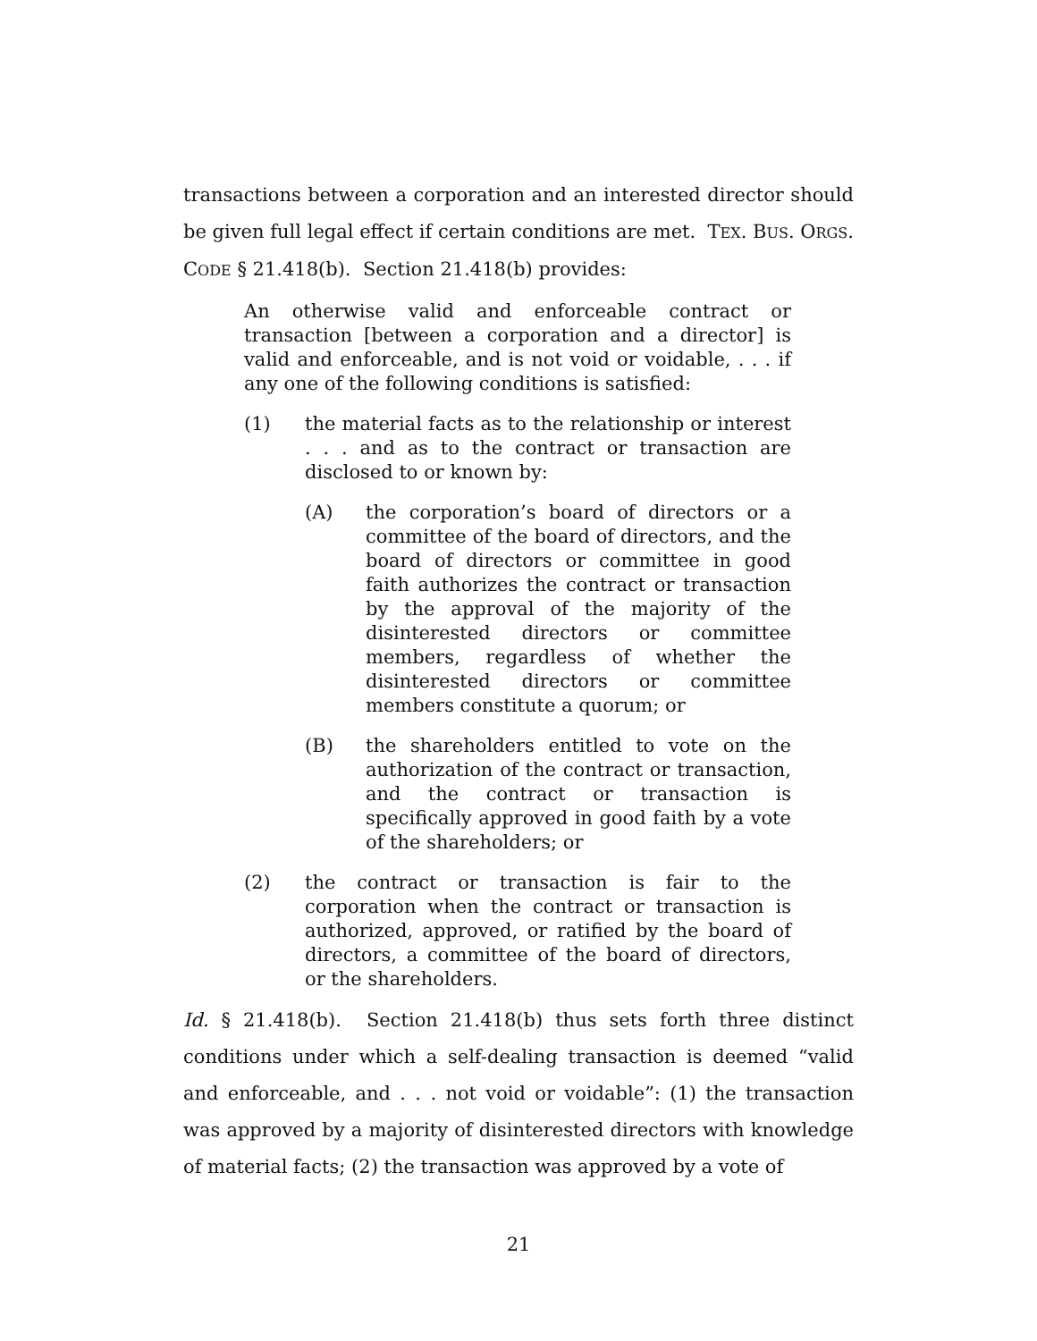transactions between a corporation and an interested director should be given full legal effect if certain conditions are met. TEX. BUS. ORGS. CODE § 21.418(b). Section 21.418(b) provides:
An otherwise valid and enforceable contract or transaction [between a corporation and a director] is valid and enforceable, and is not void or voidable, . . . if any one of the following conditions is satisfied:
(1) the material facts as to the relationship or interest . . . and as to the contract or transaction are disclosed to or known by:
(A) the corporation’s board of directors or a committee of the board of directors, and the board of directors or committee in good faith authorizes the contract or transaction by the approval of the majority of the disinterested directors or committee members, regardless of whether the disinterested directors or committee members constitute a quorum; or
(B) the shareholders entitled to vote on the authorization of the contract or transaction, and the contract or transaction is specifically approved in good faith by a vote of the shareholders; or
(2) the contract or transaction is fair to the corporation when the contract or transaction is authorized, approved, or ratified by the board of directors, a committee of the board of directors, or the shareholders.
Id. § 21.418(b). Section 21.418(b) thus sets forth three distinct conditions under which a self-dealing transaction is deemed “valid and enforceable, and . . . not void or voidable”: (1) the transaction was approved by a majority of disinterested directors with knowledge of material facts; (2) the transaction was approved by a vote of
21